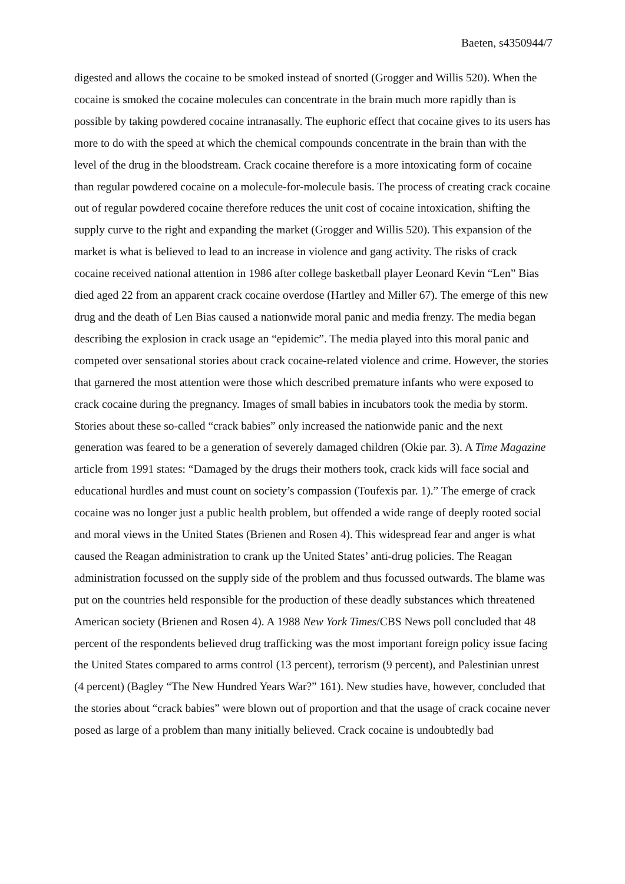Baeten, s4350944/7
digested and allows the cocaine to be smoked instead of snorted (Grogger and Willis 520). When the cocaine is smoked the cocaine molecules can concentrate in the brain much more rapidly than is possible by taking powdered cocaine intranasally. The euphoric effect that cocaine gives to its users has more to do with the speed at which the chemical compounds concentrate in the brain than with the level of the drug in the bloodstream. Crack cocaine therefore is a more intoxicating form of cocaine than regular powdered cocaine on a molecule-for-molecule basis. The process of creating crack cocaine out of regular powdered cocaine therefore reduces the unit cost of cocaine intoxication, shifting the supply curve to the right and expanding the market (Grogger and Willis 520). This expansion of the market is what is believed to lead to an increase in violence and gang activity. The risks of crack cocaine received national attention in 1986 after college basketball player Leonard Kevin “Len” Bias died aged 22 from an apparent crack cocaine overdose (Hartley and Miller 67). The emerge of this new drug and the death of Len Bias caused a nationwide moral panic and media frenzy. The media began describing the explosion in crack usage an “epidemic”. The media played into this moral panic and competed over sensational stories about crack cocaine-related violence and crime. However, the stories that garnered the most attention were those which described premature infants who were exposed to crack cocaine during the pregnancy. Images of small babies in incubators took the media by storm. Stories about these so-called “crack babies” only increased the nationwide panic and the next generation was feared to be a generation of severely damaged children (Okie par. 3). A Time Magazine article from 1991 states: “Damaged by the drugs their mothers took, crack kids will face social and educational hurdles and must count on society’s compassion (Toufexis par. 1).” The emerge of crack cocaine was no longer just a public health problem, but offended a wide range of deeply rooted social and moral views in the United States (Brienen and Rosen 4). This widespread fear and anger is what caused the Reagan administration to crank up the United States’ anti-drug policies. The Reagan administration focussed on the supply side of the problem and thus focussed outwards. The blame was put on the countries held responsible for the production of these deadly substances which threatened American society (Brienen and Rosen 4). A 1988 New York Times/CBS News poll concluded that 48 percent of the respondents believed drug trafficking was the most important foreign policy issue facing the United States compared to arms control (13 percent), terrorism (9 percent), and Palestinian unrest (4 percent) (Bagley “The New Hundred Years War?” 161). New studies have, however, concluded that the stories about “crack babies” were blown out of proportion and that the usage of crack cocaine never posed as large of a problem than many initially believed. Crack cocaine is undoubtedly bad